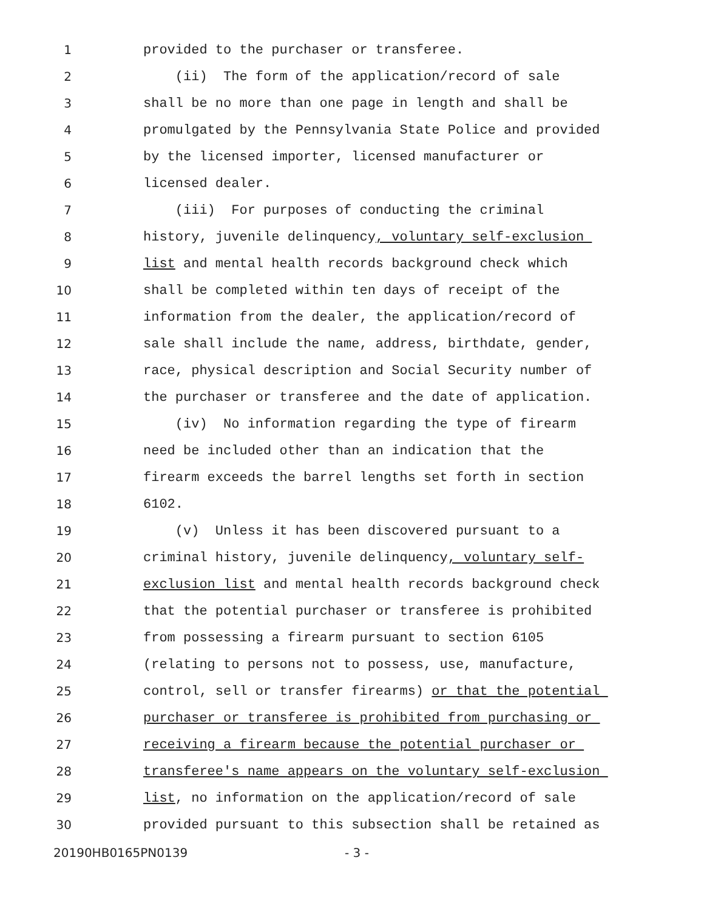1 provided to the purchaser or transferee.
2 (ii) The form of the application/record of sale
3 shall be no more than one page in length and shall be
4 promulgated by the Pennsylvania State Police and provided
5 by the licensed importer, licensed manufacturer or
6 licensed dealer.
7 (iii) For purposes of conducting the criminal
8 history, juvenile delinquency, voluntary self-exclusion
9 list and mental health records background check which
10 shall be completed within ten days of receipt of the
11 information from the dealer, the application/record of
12 sale shall include the name, address, birthdate, gender,
13 race, physical description and Social Security number of
14 the purchaser or transferee and the date of application.
15 (iv) No information regarding the type of firearm
16 need be included other than an indication that the
17 firearm exceeds the barrel lengths set forth in section
18 6102.
19 (v) Unless it has been discovered pursuant to a
20 criminal history, juvenile delinquency, voluntary self-
21 exclusion list and mental health records background check
22 that the potential purchaser or transferee is prohibited
23 from possessing a firearm pursuant to section 6105
24 (relating to persons not to possess, use, manufacture,
25 control, sell or transfer firearms) or that the potential
26 purchaser or transferee is prohibited from purchasing or
27 receiving a firearm because the potential purchaser or
28 transferee's name appears on the voluntary self-exclusion
29 list, no information on the application/record of sale
30 provided pursuant to this subsection shall be retained as
20190HB0165PN0139 - 3 -